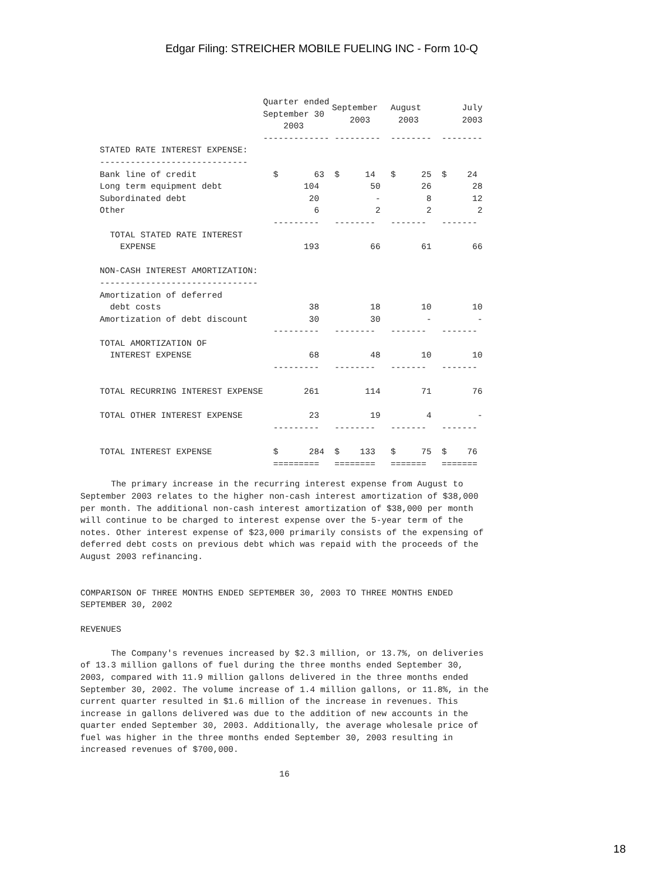Edgar Filing: STREICHER MOBILE FUELING INC - Form 10-Q
| | Quarter ended September 30 2003 | September 2003 | August 2003 | July 2003 |
| --- | --- | --- | --- | --- |
| | ------------- | --------- | -------- | -------- |
| STATED RATE INTEREST EXPENSE: ----------------------------- | | | | |
| Bank line of credit | $ 63 | $ 14 | $ 25 | $ 24 |
| Long term equipment debt | 104 | 50 | 26 | 28 |
| Subordinated debt | 20 | - | 8 | 12 |
| Other | 6 | 2 | 2 | 2 |
| | --------- | -------- | ------- | ------- |
| TOTAL STATED RATE INTEREST EXPENSE | 193 | 66 | 61 | 66 |
| NON-CASH INTEREST AMORTIZATION: ------------------------------- | | | | |
| Amortization of deferred debt costs | 38 | 18 | 10 | 10 |
| Amortization of debt discount | 30 | 30 | - | - |
| | --------- | -------- | ------- | ------- |
| TOTAL AMORTIZATION OF INTEREST EXPENSE | 68 | 48 | 10 | 10 |
| | --------- | -------- | ------- | ------- |
| TOTAL RECURRING INTEREST EXPENSE | 261 | 114 | 71 | 76 |
| TOTAL OTHER INTEREST EXPENSE | 23 | 19 | 4 | - |
| | --------- | -------- | ------- | ------- |
| TOTAL INTEREST EXPENSE | $ 284 | $ 133 | $ 75 | $ 76 |
| | ========= | ======== | ======= | ======= |
      The primary increase in the recurring interest expense from August to
September 2003 relates to the higher non-cash interest amortization of $38,000
per month. The additional non-cash interest amortization of $38,000 per month
will continue to be charged to interest expense over the 5-year term of the
notes. Other interest expense of $23,000 primarily consists of the expensing of
deferred debt costs on previous debt which was repaid with the proceeds of the
August 2003 refinancing.


COMPARISON OF THREE MONTHS ENDED SEPTEMBER 30, 2003 TO THREE MONTHS ENDED
SEPTEMBER 30, 2002

REVENUES

      The Company's revenues increased by $2.3 million, or 13.7%, on deliveries
of 13.3 million gallons of fuel during the three months ended September 30,
2003, compared with 11.9 million gallons delivered in the three months ended
September 30, 2002. The volume increase of 1.4 million gallons, or 11.8%, in the
current quarter resulted in $1.6 million of the increase in revenues. This
increase in gallons delivered was due to the addition of new accounts in the
quarter ended September 30, 2003. Additionally, the average wholesale price of
fuel was higher in the three months ended September 30, 2003 resulting in
increased revenues of $700,000.

                                       16
18